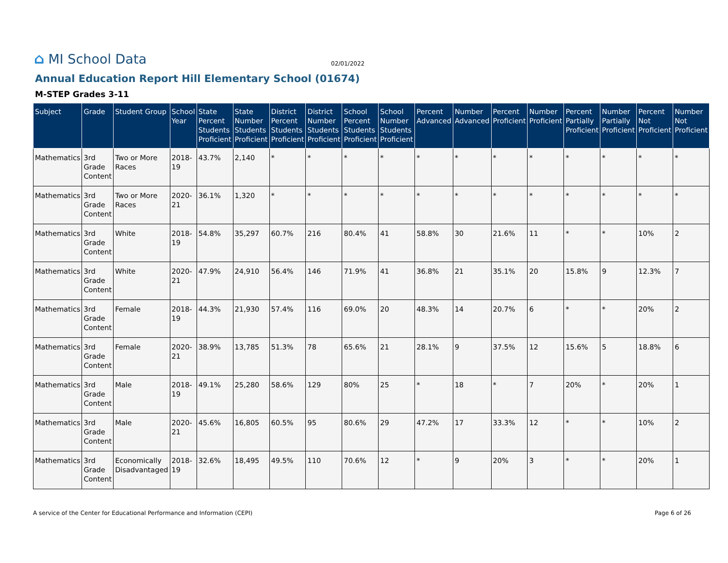⌂ MI School Data
02/01/2022
Annual Education Report Hill Elementary School (01674)
M-STEP Grades 3-11
| Subject | Grade | Student Group | School Year | State Percent Students Proficient | State Number Students Proficient | District Percent Students Proficient | District Number Students Proficient | School Percent Students Proficient | School Number Students Proficient | Percent Advanced | Number Advanced | Percent Proficient | Number Proficient | Percent Partially Proficient | Number Partially Proficient | Percent Not Proficient | Number Not Proficient |
| --- | --- | --- | --- | --- | --- | --- | --- | --- | --- | --- | --- | --- | --- | --- | --- | --- | --- |
| Mathematics | 3rd Grade Content | Two or More Races | 2018-19 | 43.7% | 2,140 | * | * | * | * | * | * | * | * | * | * | * | * |
| Mathematics | 3rd Grade Content | Two or More Races | 2020-21 | 36.1% | 1,320 | * | * | * | * | * | * | * | * | * | * | * | * |
| Mathematics | 3rd Grade Content | White | 2018-19 | 54.8% | 35,297 | 60.7% | 216 | 80.4% | 41 | 58.8% | 30 | 21.6% | 11 | * | * | 10% | 2 |
| Mathematics | 3rd Grade Content | White | 2020-21 | 47.9% | 24,910 | 56.4% | 146 | 71.9% | 41 | 36.8% | 21 | 35.1% | 20 | 15.8% | 9 | 12.3% | 7 |
| Mathematics | 3rd Grade Content | Female | 2018-19 | 44.3% | 21,930 | 57.4% | 116 | 69.0% | 20 | 48.3% | 14 | 20.7% | 6 | * | * | 20% | 2 |
| Mathematics | 3rd Grade Content | Female | 2020-21 | 38.9% | 13,785 | 51.3% | 78 | 65.6% | 21 | 28.1% | 9 | 37.5% | 12 | 15.6% | 5 | 18.8% | 6 |
| Mathematics | 3rd Grade Content | Male | 2018-19 | 49.1% | 25,280 | 58.6% | 129 | 80% | 25 | * | 18 | * | 7 | 20% | * | 20% | 1 |
| Mathematics | 3rd Grade Content | Male | 2020-21 | 45.6% | 16,805 | 60.5% | 95 | 80.6% | 29 | 47.2% | 17 | 33.3% | 12 | * | * | 10% | 2 |
| Mathematics | 3rd Grade Content | Economically Disadvantaged | 2018-19 | 32.6% | 18,495 | 49.5% | 110 | 70.6% | 12 | * | 9 | 20% | 3 | * | * | 20% | 1 |
A service of the Center for Educational Performance and Information (CEPI) Page 6 of 26